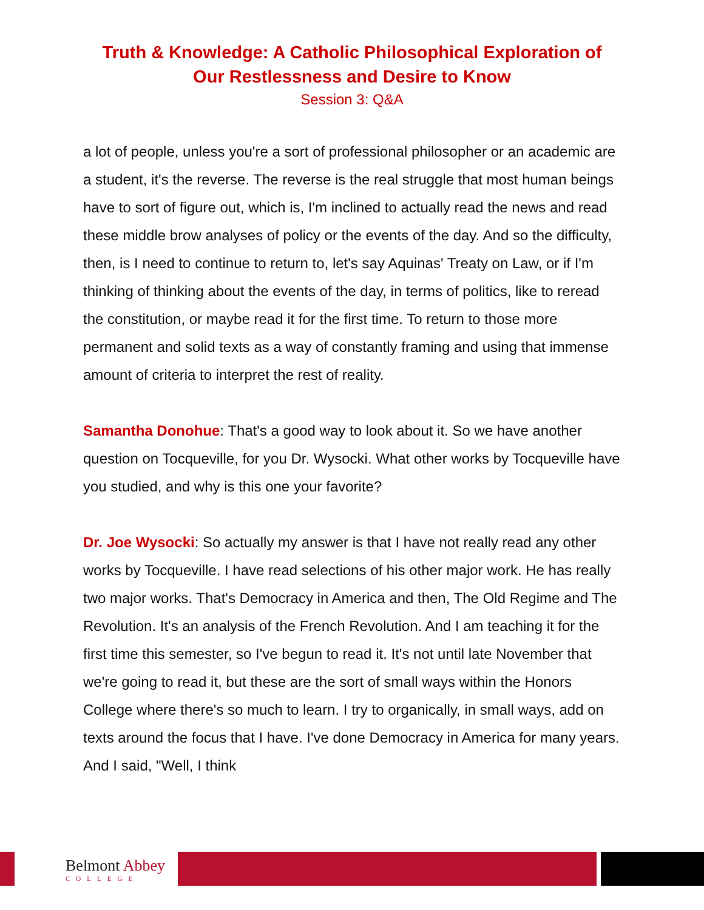Truth & Knowledge: A Catholic Philosophical Exploration of
Our Restlessness and Desire to Know
Session 3: Q&A
a lot of people, unless you're a sort of professional philosopher or an academic are a student, it's the reverse. The reverse is the real struggle that most human beings have to sort of figure out, which is, I'm inclined to actually read the news and read these middle brow analyses of policy or the events of the day. And so the difficulty, then, is I need to continue to return to, let's say Aquinas' Treaty on Law, or if I'm thinking of thinking about the events of the day, in terms of politics, like to reread the constitution, or maybe read it for the first time. To return to those more permanent and solid texts as a way of constantly framing and using that immense amount of criteria to interpret the rest of reality.
Samantha Donohue: That's a good way to look about it. So we have another question on Tocqueville, for you Dr. Wysocki. What other works by Tocqueville have you studied, and why is this one your favorite?
Dr. Joe Wysocki: So actually my answer is that I have not really read any other works by Tocqueville. I have read selections of his other major work. He has really two major works. That's Democracy in America and then, The Old Regime and The Revolution. It's an analysis of the French Revolution. And I am teaching it for the first time this semester, so I've begun to read it. It's not until late November that we're going to read it, but these are the sort of small ways within the Honors College where there's so much to learn. I try to organically, in small ways, add on texts around the focus that I have. I've done Democracy in America for many years. And I said, "Well, I think
Belmont Abbey
COLLEGE